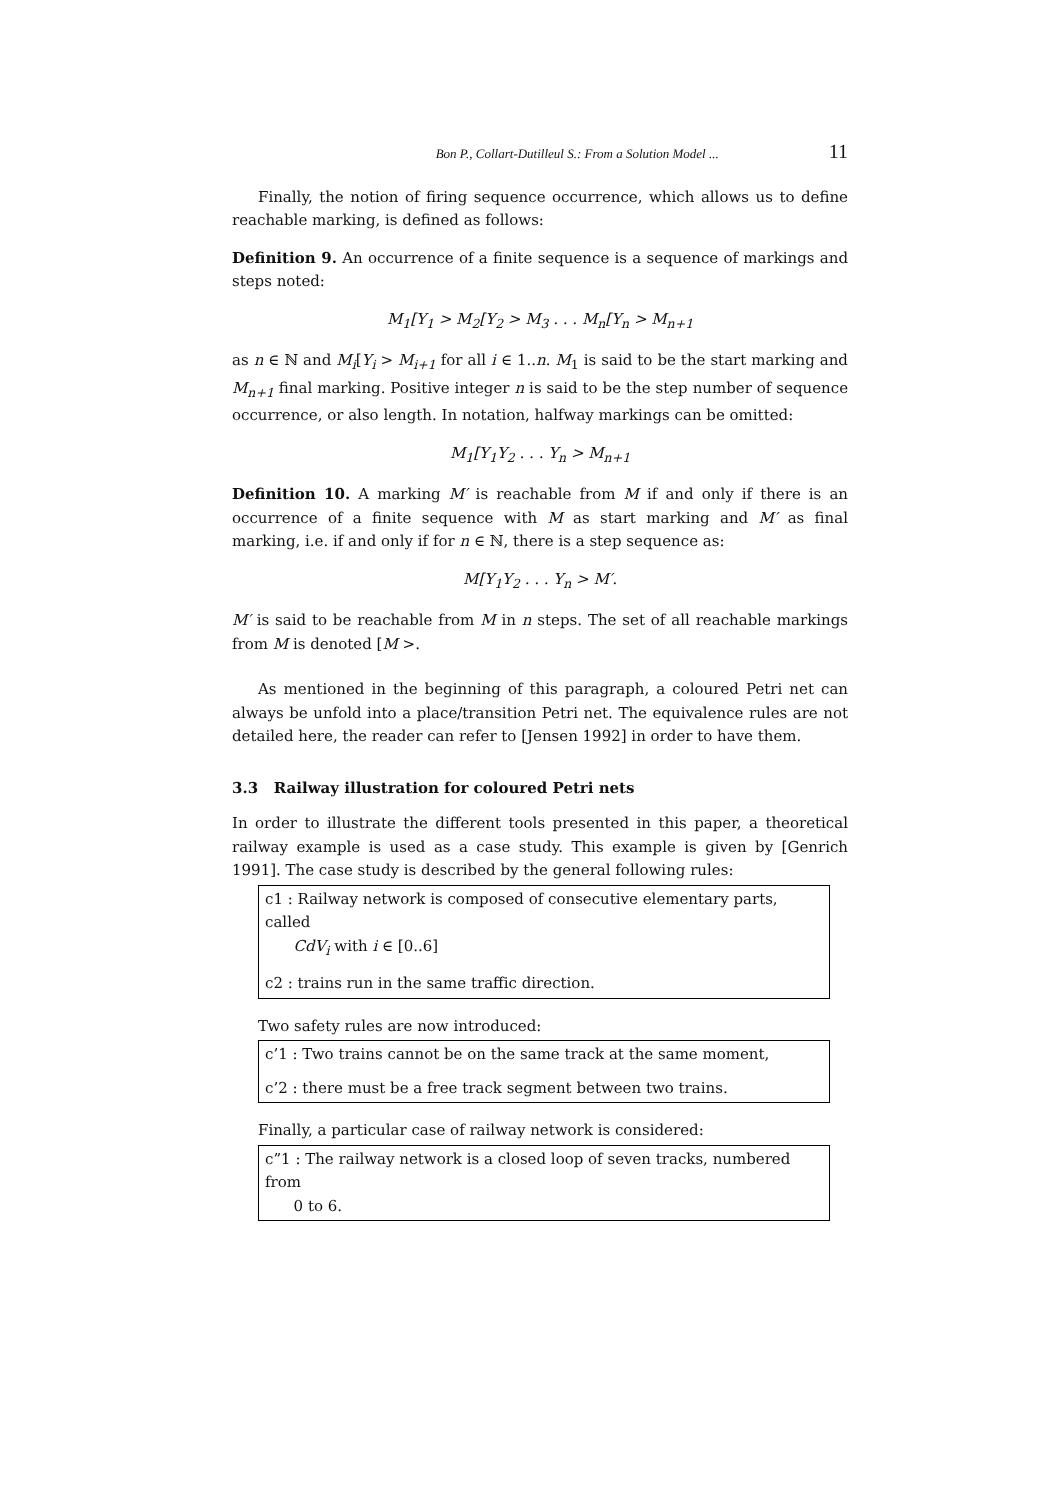Bon P., Collart-Dutilleul S.: From a Solution Model ... 11
Finally, the notion of firing sequence occurrence, which allows us to define reachable marking, is defined as follows:
Definition 9. An occurrence of a finite sequence is a sequence of markings and steps noted:
M<sub>1</sub>[Y<sub>1</sub> > M<sub>2</sub>[Y<sub>2</sub> > M<sub>3</sub> . . . M<sub>n</sub>[Y<sub>n</sub> > M<sub>n+1</sub>
as n ∈ ℕ and M<sub>i</sub>[Y<sub>i</sub> > M<sub>i+1</sub> for all i ∈ 1..n. M<sub>1</sub> is said to be the start marking and M<sub>n+1</sub> final marking. Positive integer n is said to be the step number of sequence occurrence, or also length. In notation, halfway markings can be omitted:
M<sub>1</sub>[Y<sub>1</sub>Y<sub>2</sub> . . . Y<sub>n</sub> > M<sub>n+1</sub>
Definition 10. A marking M′ is reachable from M if and only if there is an occurrence of a finite sequence with M as start marking and M′ as final marking, i.e. if and only if for n ∈ ℕ, there is a step sequence as:
M[Y<sub>1</sub>Y<sub>2</sub> . . . Y<sub>n</sub> > M′.
M′ is said to be reachable from M in n steps. The set of all reachable markings from M is denoted [M >.
As mentioned in the beginning of this paragraph, a coloured Petri net can always be unfold into a place/transition Petri net. The equivalence rules are not detailed here, the reader can refer to [Jensen 1992] in order to have them.
3.3 Railway illustration for coloured Petri nets
In order to illustrate the different tools presented in this paper, a theoretical railway example is used as a case study. This example is given by [Genrich 1991]. The case study is described by the general following rules:
c1 : Railway network is composed of consecutive elementary parts, called
CdV<sub>i</sub> with i ∈ [0..6]
c2 : trains run in the same traffic direction.
Two safety rules are now introduced:
c’1 : Two trains cannot be on the same track at the same moment,
c’2 : there must be a free track segment between two trains.
Finally, a particular case of railway network is considered:
c”1 : The railway network is a closed loop of seven tracks, numbered from
0 to 6.